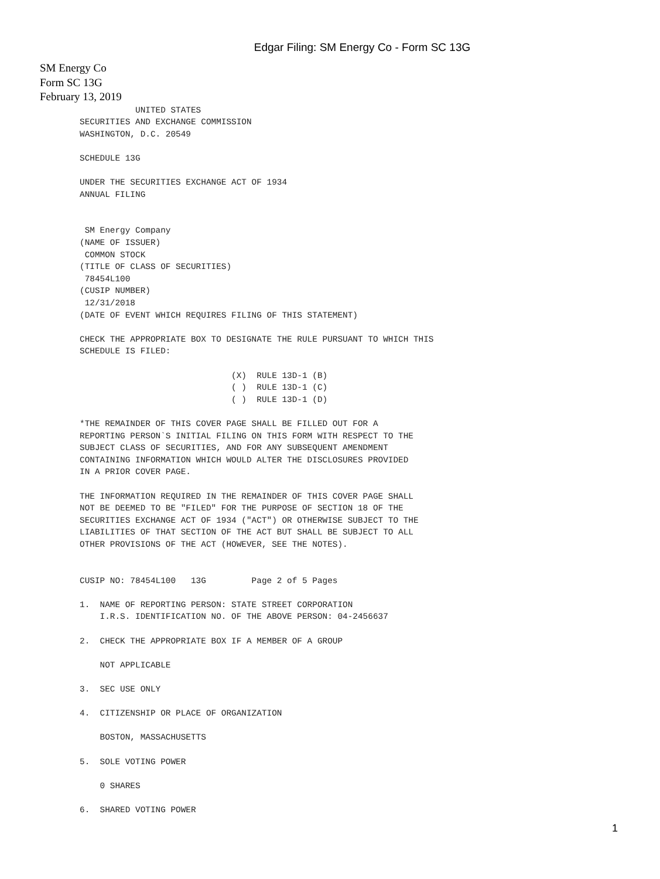Edgar Filing: SM Energy Co - Form SC 13G
SM Energy Co
Form SC 13G
February 13, 2019
           UNITED STATES
SECURITIES AND EXCHANGE COMMISSION
WASHINGTON, D.C. 20549

SCHEDULE 13G

UNDER THE SECURITIES EXCHANGE ACT OF 1934
ANNUAL FILING


 SM Energy Company
(NAME OF ISSUER)
 COMMON STOCK
(TITLE OF CLASS OF SECURITIES)
 78454L100
(CUSIP NUMBER)
 12/31/2018
(DATE OF EVENT WHICH REQUIRES FILING OF THIS STATEMENT)

CHECK THE APPROPRIATE BOX TO DESIGNATE THE RULE PURSUANT TO WHICH THIS
SCHEDULE IS FILED:

                              (X)  RULE 13D-1 (B)
                              ( )  RULE 13D-1 (C)
                              ( )  RULE 13D-1 (D)

*THE REMAINDER OF THIS COVER PAGE SHALL BE FILLED OUT FOR A
REPORTING PERSON`S INITIAL FILING ON THIS FORM WITH RESPECT TO THE
SUBJECT CLASS OF SECURITIES, AND FOR ANY SUBSEQUENT AMENDMENT
CONTAINING INFORMATION WHICH WOULD ALTER THE DISCLOSURES PROVIDED
IN A PRIOR COVER PAGE.

THE INFORMATION REQUIRED IN THE REMAINDER OF THIS COVER PAGE SHALL
NOT BE DEEMED TO BE "FILED" FOR THE PURPOSE OF SECTION 18 OF THE
SECURITIES EXCHANGE ACT OF 1934 ("ACT") OR OTHERWISE SUBJECT TO THE
LIABILITIES OF THAT SECTION OF THE ACT BUT SHALL BE SUBJECT TO ALL
OTHER PROVISIONS OF THE ACT (HOWEVER, SEE THE NOTES).


CUSIP NO: 78454L100   13G         Page 2 of 5 Pages

1.  NAME OF REPORTING PERSON: STATE STREET CORPORATION
    I.R.S. IDENTIFICATION NO. OF THE ABOVE PERSON: 04-2456637

2.  CHECK THE APPROPRIATE BOX IF A MEMBER OF A GROUP

    NOT APPLICABLE

3.  SEC USE ONLY

4.  CITIZENSHIP OR PLACE OF ORGANIZATION

    BOSTON, MASSACHUSETTS

5.  SOLE VOTING POWER

    0 SHARES

6.  SHARED VOTING POWER
1